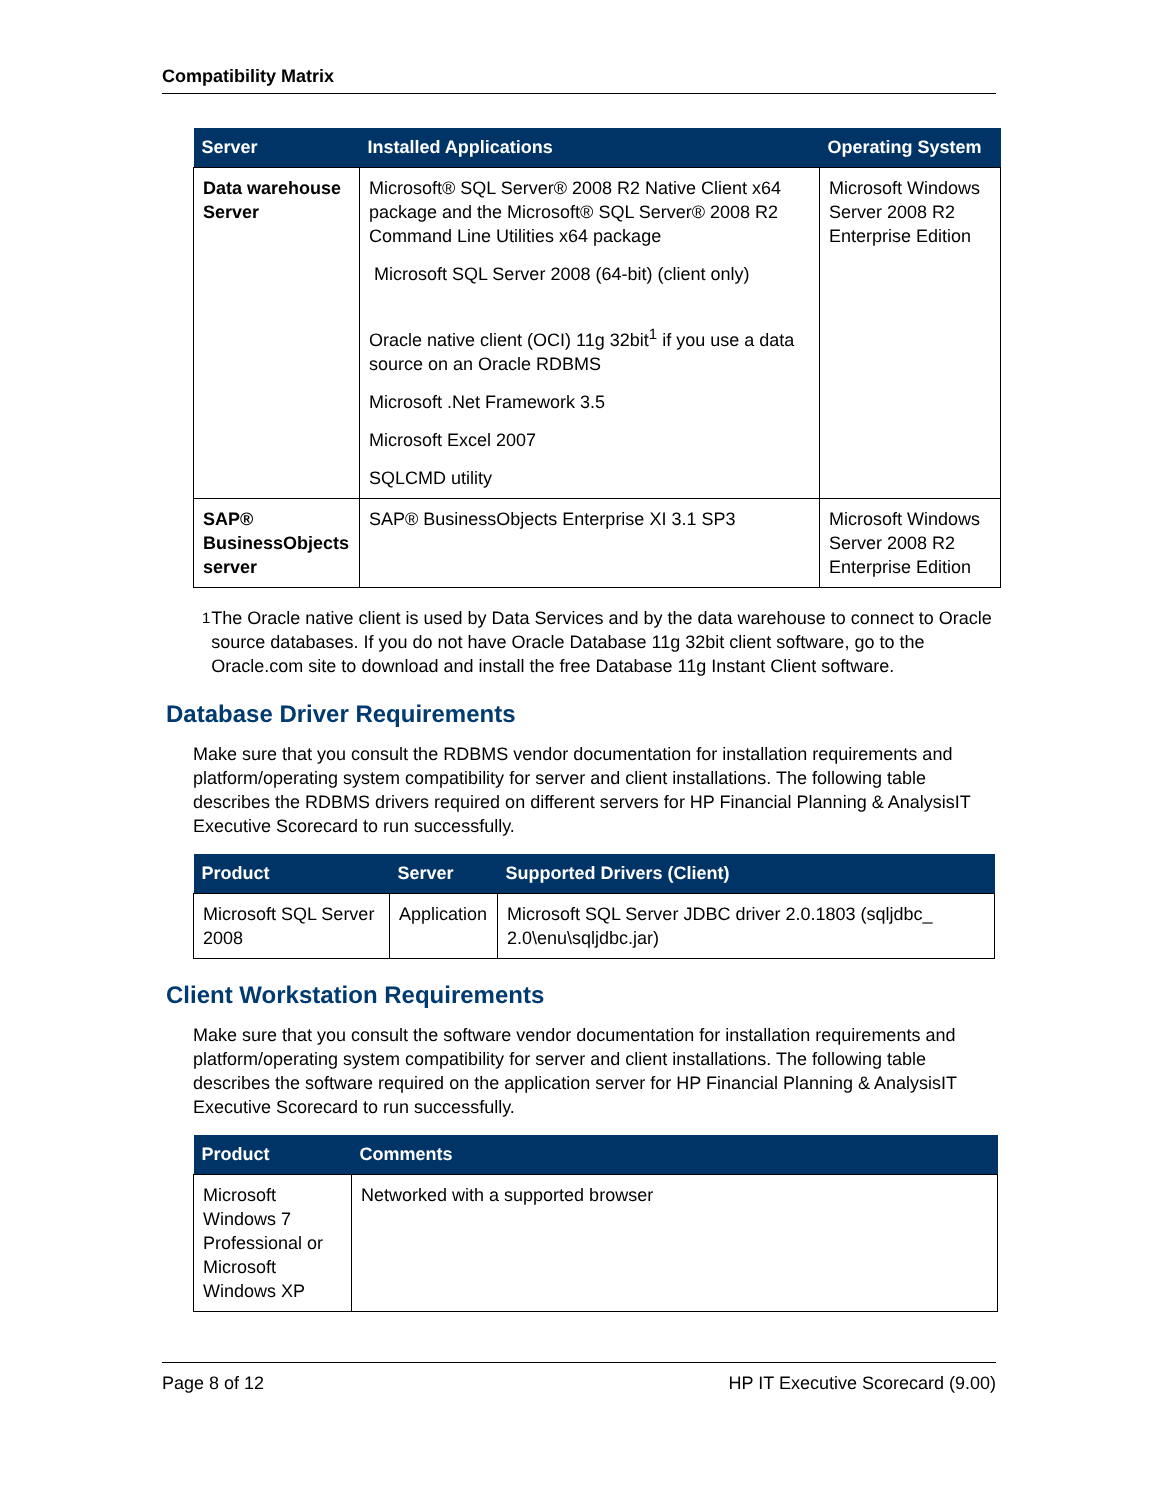Compatibility Matrix
| Server | Installed Applications | Operating System |
| --- | --- | --- |
| Data warehouse Server | Microsoft® SQL Server® 2008 R2 Native Client x64 package and the Microsoft® SQL Server® 2008 R2 Command Line Utilities x64 package Microsoft SQL Server 2008 (64-bit) (client only) Oracle native client (OCI) 11g 32bit<sup>1</sup> if you use a data source on an Oracle RDBMS Microsoft .Net Framework 3.5 Microsoft Excel 2007 SQLCMD utility | Microsoft Windows Server 2008 R2 Enterprise Edition |
| SAP® BusinessObjects server | SAP® BusinessObjects Enterprise XI 3.1 SP3 | Microsoft Windows Server 2008 R2 Enterprise Edition |
<sup>1</sup> The Oracle native client is used by Data Services and by the data warehouse to connect to Oracle source databases. If you do not have Oracle Database 11g 32bit client software, go to the Oracle.com site to download and install the free Database 11g Instant Client software.
Database Driver Requirements
Make sure that you consult the RDBMS vendor documentation for installation requirements and platform/operating system compatibility for server and client installations. The following table describes the RDBMS drivers required on different servers for HP Financial Planning & AnalysisIT Executive Scorecard to run successfully.
| Product | Server | Supported Drivers (Client) |
| --- | --- | --- |
| Microsoft SQL Server 2008 | Application | Microsoft SQL Server JDBC driver 2.0.1803 (sqljdbc_ 2.0\enu\sqljdbc.jar) |
Client Workstation Requirements
Make sure that you consult the software vendor documentation for installation requirements and platform/operating system compatibility for server and client installations. The following table describes the software required on the application server for HP Financial Planning & AnalysisIT Executive Scorecard to run successfully.
| Product | Comments |
| --- | --- |
| Microsoft Windows 7 Professional or Microsoft Windows XP | Networked with a supported browser |
Page 8 of 12 HP IT Executive Scorecard (9.00)